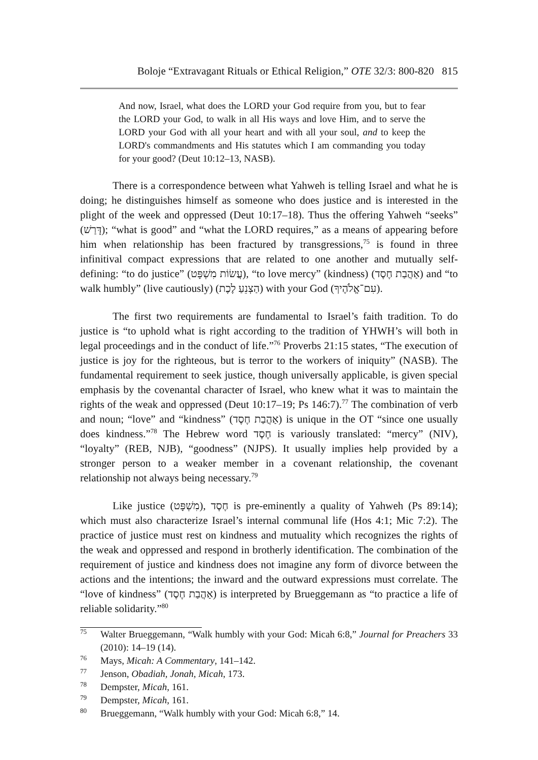Boloje “Extravagant Rituals or Ethical Religion,” OTE 32/3: 800-820 815
And now, Israel, what does the LORD your God require from you, but to fear the LORD your God, to walk in all His ways and love Him, and to serve the LORD your God with all your heart and with all your soul, and to keep the LORD's commandments and His statutes which I am commanding you today for your good? (Deut 10:12–13, NASB).
There is a correspondence between what Yahweh is telling Israel and what he is doing; he distinguishes himself as someone who does justice and is interested in the plight of the week and oppressed (Deut 10:17–18). Thus the offering Yahweh “seeks” (דָּרַשׁ); “what is good” and “what the LORD requires,” as a means of appearing before him when relationship has been fractured by transgressions,<sup>75</sup> is found in three infinitival compact expressions that are related to one another and mutually self-defining: “to do justice” (עֲשׂוֹת מִשְׁפָּט), “to love mercy” (kindness) (אַהֲבַת חֶסֶד) and “to walk humbly” (live cautiously) (הַצְנֵעַ לֶכֶת) with your God (עִם־אֱלֹהֶיךָ).
The first two requirements are fundamental to Israel’s faith tradition. To do justice is “to uphold what is right according to the tradition of YHWH’s will both in legal proceedings and in the conduct of life.”<sup>76</sup> Proverbs 21:15 states, “The execution of justice is joy for the righteous, but is terror to the workers of iniquity” (NASB). The fundamental requirement to seek justice, though universally applicable, is given special emphasis by the covenantal character of Israel, who knew what it was to maintain the rights of the weak and oppressed (Deut 10:17–19; Ps 146:7).<sup>77</sup> The combination of verb and noun; “love” and “kindness” (אַהֲבַת חֶסֶד) is unique in the OT “since one usually does kindness.”<sup>78</sup> The Hebrew word חֶסֶד is variously translated: “mercy” (NIV), “loyalty” (REB, NJB), “goodness” (NJPS). It usually implies help provided by a stronger person to a weaker member in a covenant relationship, the covenant relationship not always being necessary.<sup>79</sup>
Like justice (מִשְׁפָּט), חֶסֶד is pre-eminently a quality of Yahweh (Ps 89:14); which must also characterize Israel’s internal communal life (Hos 4:1; Mic 7:2). The practice of justice must rest on kindness and mutuality which recognizes the rights of the weak and oppressed and respond in brotherly identification. The combination of the requirement of justice and kindness does not imagine any form of divorce between the actions and the intentions; the inward and the outward expressions must correlate. The “love of kindness” (אַהֲבַת חֶסֶד) is interpreted by Brueggemann as “to practice a life of reliable solidarity.”<sup>80</sup>
<sup>75</sup> Walter Brueggemann, “Walk humbly with your God: Micah 6:8,” Journal for Preachers 33 (2010): 14–19 (14).
<sup>76</sup> Mays, Micah: A Commentary, 141–142.
<sup>77</sup> Jenson, Obadiah, Jonah, Micah, 173.
<sup>78</sup> Dempster, Micah, 161.
<sup>79</sup> Dempster, Micah, 161.
<sup>80</sup> Brueggemann, “Walk humbly with your God: Micah 6:8,” 14.